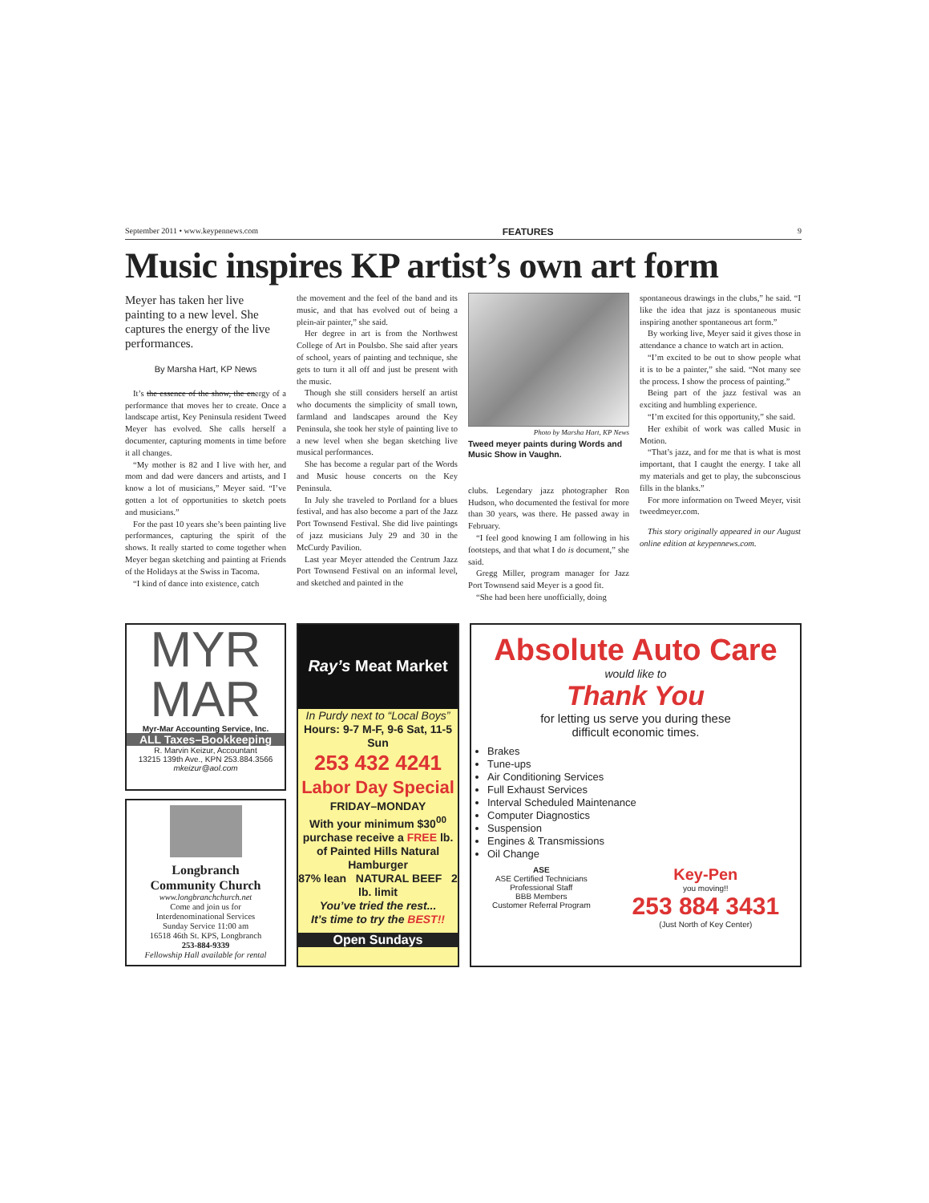September 2011 • www.keypennews.com FEATURES 9
Music inspires KP artist’s own art form
Meyer has taken her live painting to a new level. She captures the energy of the live performances.
By Marsha Hart, KP News
It’s the essence of the show, the energy of a performance that moves her to create. Once a landscape artist, Key Peninsula resident Tweed Meyer has evolved. She calls herself a documenter, capturing moments in time before it all changes.
“My mother is 82 and I live with her, and mom and dad were dancers and artists, and I know a lot of musicians,” Meyer said. “I’ve gotten a lot of opportunities to sketch poets and musicians.”
For the past 10 years she’s been painting live performances, capturing the spirit of the shows. It really started to come together when Meyer began sketching and painting at Friends of the Holidays at the Swiss in Tacoma.
“I kind of dance into existence, catch
the movement and the feel of the band and its music, and that has evolved out of being a plein-air painter,” she said.
Her degree in art is from the Northwest College of Art in Poulsbo. She said after years of school, years of painting and technique, she gets to turn it all off and just be present with the music.
Though she still considers herself an artist who documents the simplicity of small town, farmland and landscapes around the Key Peninsula, she took her style of painting live to a new level when she began sketching live musical performances.
She has become a regular part of the Words and Music house concerts on the Key Peninsula.
In July she traveled to Portland for a blues festival, and has also become a part of the Jazz Port Townsend Festival. She did live paintings of jazz musicians July 29 and 30 in the McCurdy Pavilion.
Last year Meyer attended the Centrum Jazz Port Townsend Festival on an informal level, and sketched and painted in the
Photo by Marsha Hart, KP News
Tweed meyer paints during Words and Music Show in Vaughn.
clubs. Legendary jazz photographer Ron Hudson, who documented the festival for more than 30 years, was there. He passed away in February.
“I feel good knowing I am following in his footsteps, and that what I do is document,” she said.
Gregg Miller, program manager for Jazz Port Townsend said Meyer is a good fit.
“She had been here unofficially, doing
spontaneous drawings in the clubs,” he said. “I like the idea that jazz is spontaneous music inspiring another spontaneous art form.”
By working live, Meyer said it gives those in attendance a chance to watch art in action.
“I’m excited to be out to show people what it is to be a painter,” she said. “Not many see the process. I show the process of painting.”
Being part of the jazz festival was an exciting and humbling experience.
“I’m excited for this opportunity,” she said.
Her exhibit of work was called Music in Motion.
“That’s jazz, and for me that is what is most important, that I caught the energy. I take all my materials and get to play, the subconscious fills in the blanks.”
For more information on Tweed Meyer, visit tweedmeyer.com.
This story originally appeared in our August online edition at keypennews.com.
MYR
MAR
Myr-Mar Accounting Service, Inc.
ALL Taxes–Bookkeeping
R. Marvin Keizur, Accountant
13215 139th Ave., KPN 253.884.3566
mkeizur@aol.com
Longbranch
Community Church
www.longbranchchurch.net
Come and join us for
Interdenominational Services
Sunday Service 11:00 am
16518 46th St. KPS, Longbranch
253-884-9339
Fellowship Hall available for rental
Ray’s Meat Market
In Purdy next to “Local Boys”
Hours: 9-7 M-F, 9-6 Sat, 11-5 Sun
253 432 4241
Labor Day Special
FRIDAY–MONDAY
With your minimum $30<sup>00</sup>
purchase receive a FREE lb.
of Painted Hills Natural Hamburger
87% lean NATURAL BEEF 2 lb. limit
You’ve tried the rest...
It’s time to try the BEST!!
Open Sundays
Absolute Auto Care
would like to
Thank You
for letting us serve you during these
difficult economic times.
Brakes
Tune-ups
Air Conditioning Services
Full Exhaust Services
Interval Scheduled Maintenance
Computer Diagnostics
Suspension
Engines & Transmissions
Oil Change
ASE
ASE Certified Technicians
Professional Staff
BBB Members
Customer Referral Program
Key-Pen
you moving!!
253 884 3431
(Just North of Key Center)